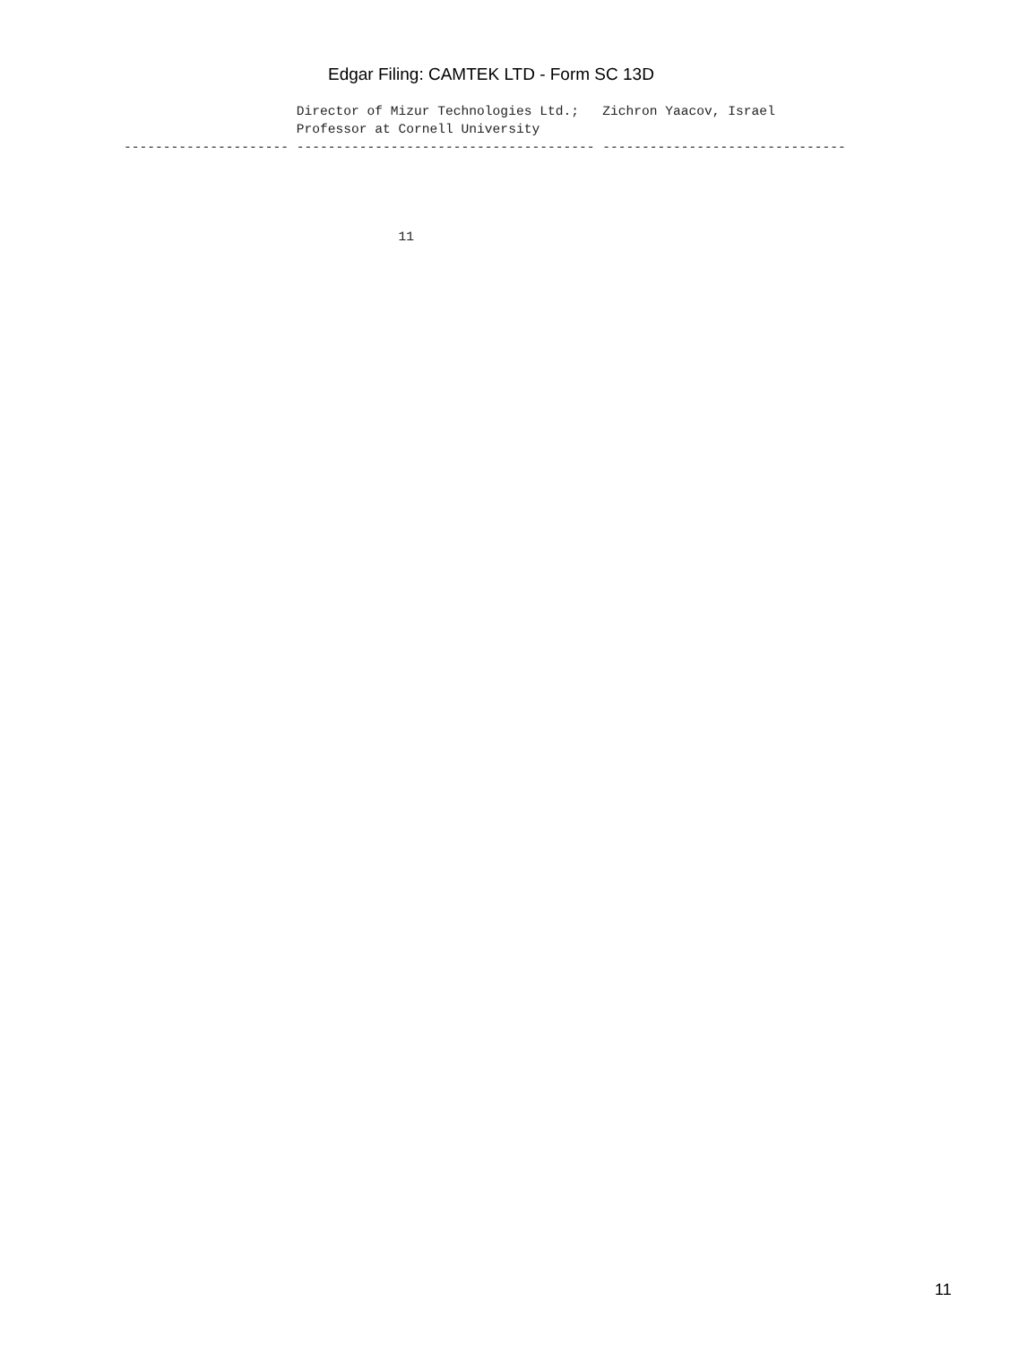Edgar Filing: CAMTEK LTD - Form SC 13D
                      Director of Mizur Technologies Ltd.;   Zichron Yaacov, Israel
                      Professor at Cornell University
--------------------- -------------------------------------- -------------------------------




                                   11
11